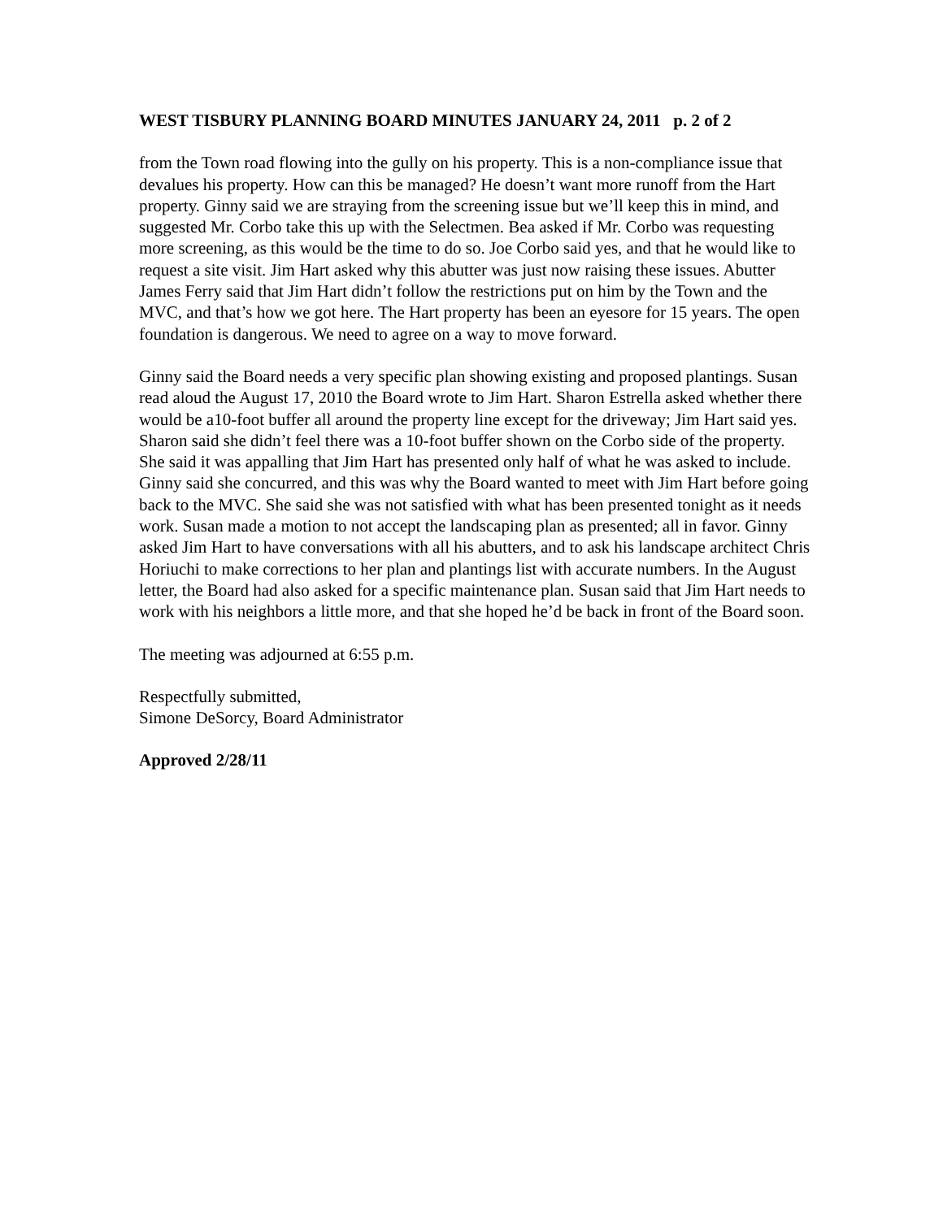WEST TISBURY PLANNING BOARD MINUTES JANUARY 24, 2011 p. 2 of 2
from the Town road flowing into the gully on his property. This is a non-compliance issue that devalues his property. How can this be managed? He doesn’t want more runoff from the Hart property. Ginny said we are straying from the screening issue but we’ll keep this in mind, and suggested Mr. Corbo take this up with the Selectmen. Bea asked if Mr. Corbo was requesting more screening, as this would be the time to do so. Joe Corbo said yes, and that he would like to request a site visit. Jim Hart asked why this abutter was just now raising these issues. Abutter James Ferry said that Jim Hart didn’t follow the restrictions put on him by the Town and the MVC, and that’s how we got here. The Hart property has been an eyesore for 15 years. The open foundation is dangerous. We need to agree on a way to move forward.
Ginny said the Board needs a very specific plan showing existing and proposed plantings. Susan read aloud the August 17, 2010 the Board wrote to Jim Hart. Sharon Estrella asked whether there would be a10-foot buffer all around the property line except for the driveway; Jim Hart said yes. Sharon said she didn’t feel there was a 10-foot buffer shown on the Corbo side of the property. She said it was appalling that Jim Hart has presented only half of what he was asked to include. Ginny said she concurred, and this was why the Board wanted to meet with Jim Hart before going back to the MVC. She said she was not satisfied with what has been presented tonight as it needs work. Susan made a motion to not accept the landscaping plan as presented; all in favor. Ginny asked Jim Hart to have conversations with all his abutters, and to ask his landscape architect Chris Horiuchi to make corrections to her plan and plantings list with accurate numbers. In the August letter, the Board had also asked for a specific maintenance plan. Susan said that Jim Hart needs to work with his neighbors a little more, and that she hoped he’d be back in front of the Board soon.
The meeting was adjourned at 6:55 p.m.
Respectfully submitted,
Simone DeSorcy, Board Administrator
Approved 2/28/11